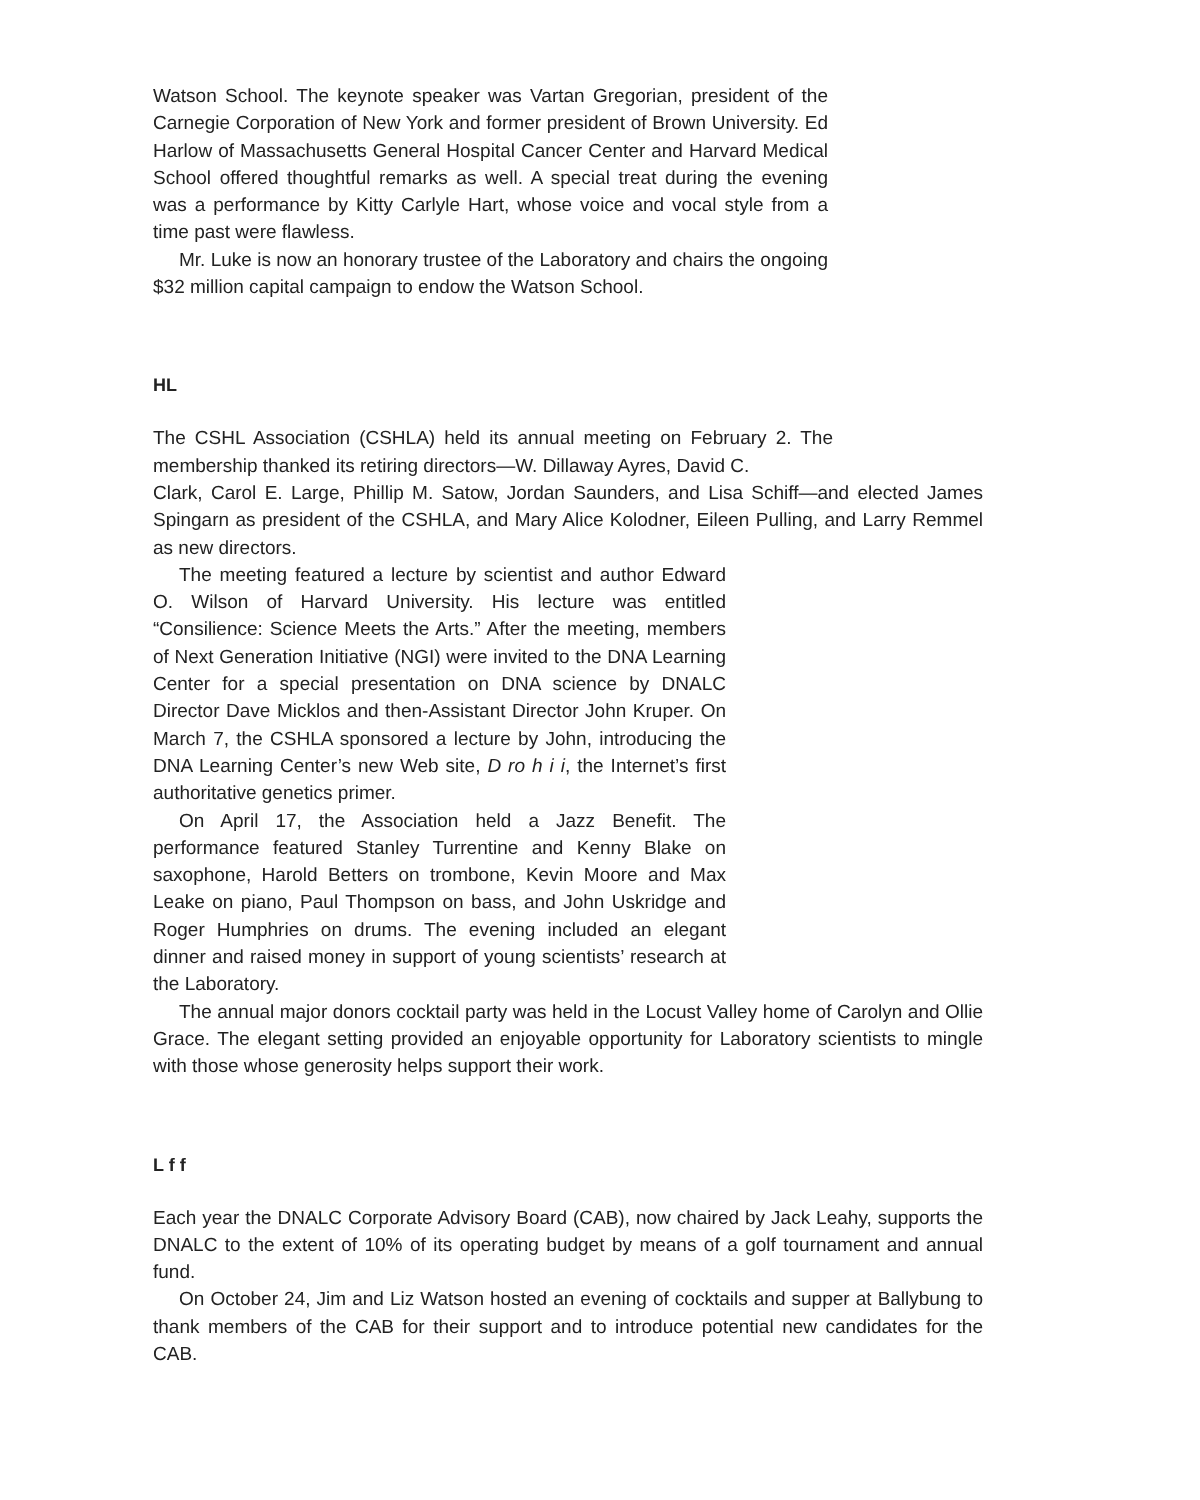Watson School. The keynote speaker was Vartan Gregorian, president of the Carnegie Corporation of New York and former president of Brown University. Ed Harlow of Massachusetts General Hospital Cancer Center and Harvard Medical School offered thoughtful remarks as well. A special treat during the evening was a performance by Kitty Carlyle Hart, whose voice and vocal style from a time past were flawless.
Mr. Luke is now an honorary trustee of the Laboratory and chairs the ongoing $32 million capital campaign to endow the Watson School.
HL
The CSHL Association (CSHLA) held its annual meeting on February 2. The membership thanked its retiring directors—W. Dillaway Ayres, David C.
Clark, Carol E. Large, Phillip M. Satow, Jordan Saunders, and Lisa Schiff—and elected James Spingarn as president of the CSHLA, and Mary Alice Kolodner, Eileen Pulling, and Larry Remmel as new directors.
The meeting featured a lecture by scientist and author Edward O. Wilson of Harvard University. His lecture was entitled “Consilience: Science Meets the Arts.” After the meeting, members of Next Generation Initiative (NGI) were invited to the DNA Learning Center for a special presentation on DNA science by DNALC Director Dave Micklos and then-Assistant Director John Kruper. On March 7, the CSHLA sponsored a lecture by John, introducing the DNA Learning Center’s new Web site, D ro h i i, the Internet’s first authoritative genetics primer.
On April 17, the Association held a Jazz Benefit. The performance featured Stanley Turrentine and Kenny Blake on saxophone, Harold Betters on trombone, Kevin Moore and Max Leake on piano, Paul Thompson on bass, and John Uskridge and Roger Humphries on drums. The evening included an elegant dinner and raised money in support of young scientists’ research at the Laboratory.
The annual major donors cocktail party was held in the Locust Valley home of Carolyn and Ollie Grace. The elegant setting provided an enjoyable opportunity for Laboratory scientists to mingle with those whose generosity helps support their work.
L f f
Each year the DNALC Corporate Advisory Board (CAB), now chaired by Jack Leahy, supports the DNALC to the extent of 10% of its operating budget by means of a golf tournament and annual fund.
On October 24, Jim and Liz Watson hosted an evening of cocktails and supper at Ballybung to thank members of the CAB for their support and to introduce potential new candidates for the CAB.